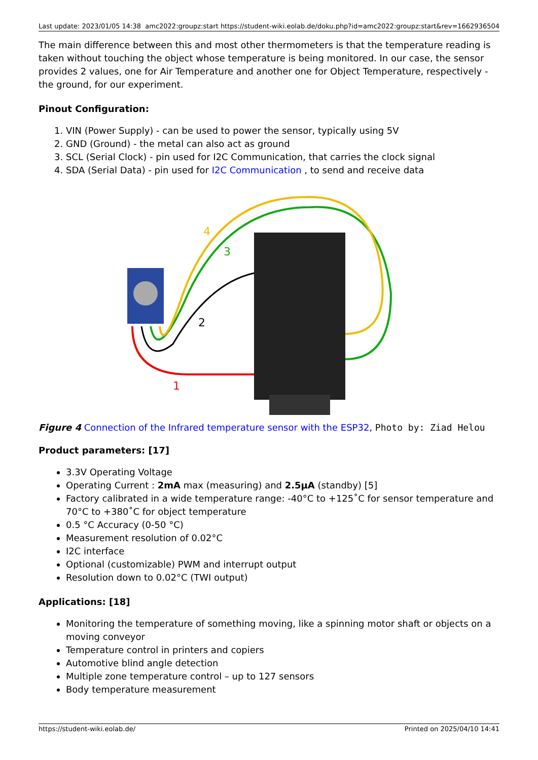Last update: 2023/01/05 14:38 amc2022:groupz:start https://student-wiki.eolab.de/doku.php?id=amc2022:groupz:start&rev=1662936504
The main difference between this and most other thermometers is that the temperature reading is taken without touching the object whose temperature is being monitored. In our case, the sensor provides 2 values, one for Air Temperature and another one for Object Temperature, respectively - the ground, for our experiment.
Pinout Configuration:
1. VIN (Power Supply) - can be used to power the sensor, typically using 5V
2. GND (Ground) - the metal can also act as ground
3. SCL (Serial Clock) - pin used for I2C Communication, that carries the clock signal
4. SDA (Serial Data) - pin used for I2C Communication , to send and receive data
4
3
2
1
Figure 4 Connection of the Infrared temperature sensor with the ESP32, Photo by: Ziad Helou
Product parameters: [17]
3.3V Operating Voltage
Operating Current : 2mA max (measuring) and 2.5µA (standby) [5]
Factory calibrated in a wide temperature range: -40°C to +125˚C for sensor temperature and 70°C to +380˚C for object temperature
0.5 °C Accuracy (0-50 °C)
Measurement resolution of 0.02°C
I2C interface
Optional (customizable) PWM and interrupt output
Resolution down to 0.02°C (TWI output)
Applications: [18]
Monitoring the temperature of something moving, like a spinning motor shaft or objects on a moving conveyor
Temperature control in printers and copiers
Automotive blind angle detection
Multiple zone temperature control – up to 127 sensors
Body temperature measurement
https://student-wiki.eolab.de/ Printed on 2025/04/10 14:41